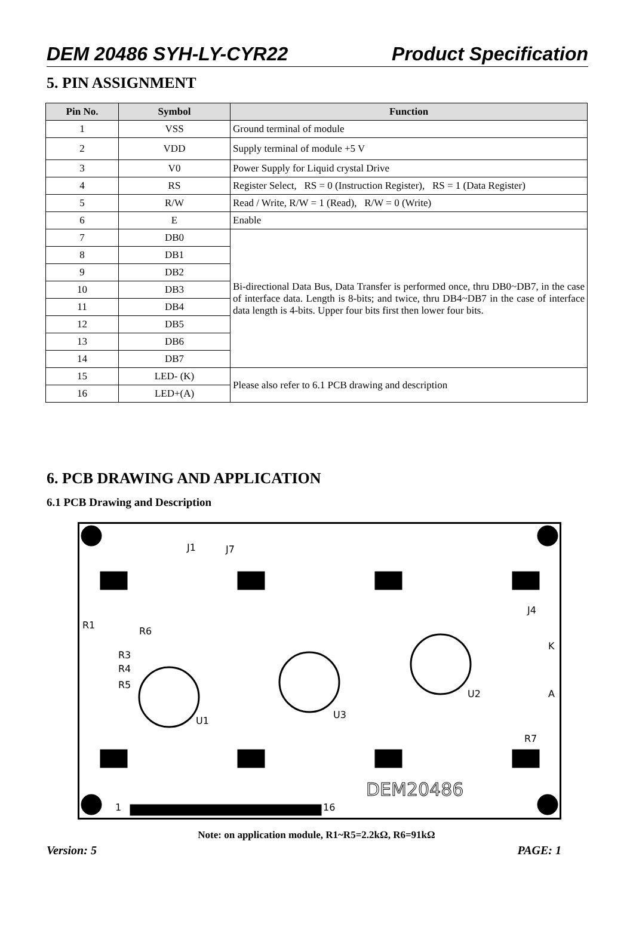DEM 20486 SYH-LY-CYR22 Product Specification
5. PIN ASSIGNMENT
| Pin No. | Symbol | Function |
| --- | --- | --- |
| 1 | VSS | Ground terminal of module |
| 2 | VDD | Supply terminal of module +5 V |
| 3 | V0 | Power Supply for Liquid crystal Drive |
| 4 | RS | Register Select, RS = 0 (Instruction Register), RS = 1 (Data Register) |
| 5 | R/W | Read / Write, R/W = 1 (Read), R/W = 0 (Write) |
| 6 | E | Enable |
| 7 | DB0 | Bi-directional Data Bus, Data Transfer is performed once, thru DB0~DB7, in the case of interface data. Length is 8-bits; and twice, thru DB4~DB7 in the case of interface data length is 4-bits. Upper four bits first then lower four bits. |
| 8 | DB1 | |
| 9 | DB2 | |
| 10 | DB3 | |
| 11 | DB4 | |
| 12 | DB5 | |
| 13 | DB6 | |
| 14 | DB7 | |
| 15 | LED- (K) | Please also refer to 6.1 PCB drawing and description |
| 16 | LED+(A) | |
6. PCB DRAWING AND APPLICATION
6.1 PCB Drawing and Description
1
16
J1
J7
U1
U3
U2
DEM20486
R1
R6
R3
R4
R5
J4
K
A
R7
Note: on application module, R1~R5=2.2kΩ, R6=91kΩ
Version: 5 PAGE: 1